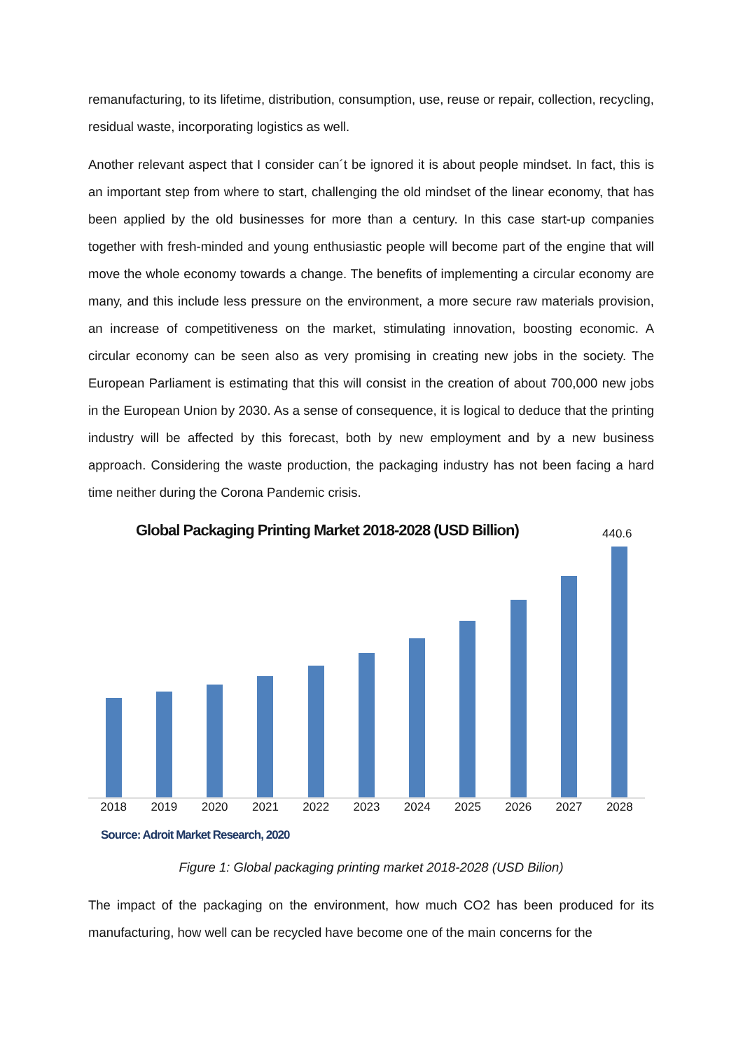remanufacturing, to its lifetime, distribution, consumption, use, reuse or repair, collection, recycling, residual waste, incorporating logistics as well.
Another relevant aspect that I consider can´t be ignored it is about people mindset. In fact, this is an important step from where to start, challenging the old mindset of the linear economy, that has been applied by the old businesses for more than a century. In this case start-up companies together with fresh-minded and young enthusiastic people will become part of the engine that will move the whole economy towards a change. The benefits of implementing a circular economy are many, and this include less pressure on the environment, a more secure raw materials provision, an increase of competitiveness on the market, stimulating innovation, boosting economic. A circular economy can be seen also as very promising in creating new jobs in the society. The European Parliament is estimating that this will consist in the creation of about 700,000 new jobs in the European Union by 2030. As a sense of consequence, it is logical to deduce that the printing industry will be affected by this forecast, both by new employment and by a new business approach. Considering the waste production, the packaging industry has not been facing a hard time neither during the Corona Pandemic crisis.
Global Packaging Printing Market 2018-2028 (USD Billion)
440.6
2018 2019 2020 2021 2022 2023 2024 2025 2026 2027 2028
Source: Adroit Market Research, 2020
Figure 1: Global packaging printing market 2018-2028 (USD Bilion)
The impact of the packaging on the environment, how much CO2 has been produced for its manufacturing, how well can be recycled have become one of the main concerns for the